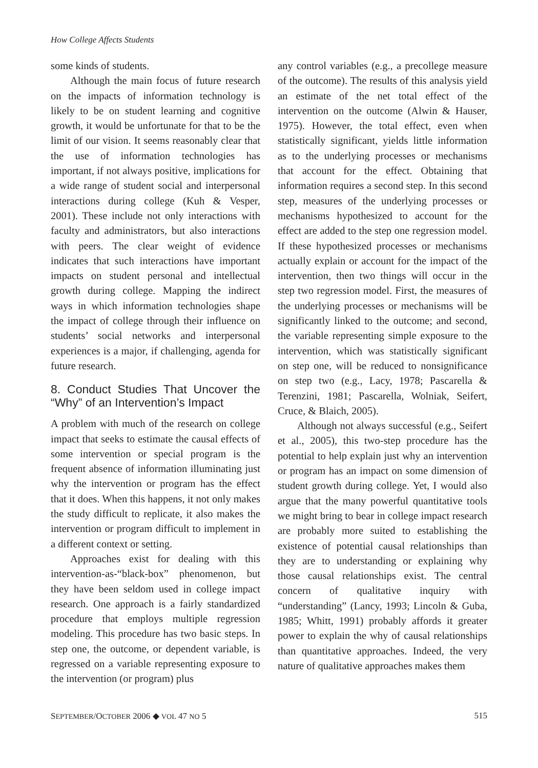How College Affects Students
some kinds of students.
Although the main focus of future research on the impacts of information technology is likely to be on student learning and cognitive growth, it would be unfortunate for that to be the limit of our vision. It seems reasonably clear that the use of information technologies has important, if not always positive, implications for a wide range of student social and interpersonal interactions during college (Kuh & Vesper, 2001). These include not only interactions with faculty and administrators, but also interactions with peers. The clear weight of evidence indicates that such interactions have important impacts on student personal and intellectual growth during college. Mapping the indirect ways in which information technologies shape the impact of college through their influence on students’ social networks and interpersonal experiences is a major, if challenging, agenda for future research.
8. Conduct Studies That Uncover the “Why” of an Intervention’s Impact
A problem with much of the research on college impact that seeks to estimate the causal effects of some intervention or special program is the frequent absence of information illuminating just why the intervention or program has the effect that it does. When this happens, it not only makes the study difficult to replicate, it also makes the intervention or program difficult to implement in a different context or setting.
Approaches exist for dealing with this intervention-as-“black-box” phenomenon, but they have been seldom used in college impact research. One approach is a fairly standardized procedure that employs multiple regression modeling. This procedure has two basic steps. In step one, the outcome, or dependent variable, is regressed on a variable representing exposure to the intervention (or program) plus
any control variables (e.g., a precollege measure of the outcome). The results of this analysis yield an estimate of the net total effect of the intervention on the outcome (Alwin & Hauser, 1975). However, the total effect, even when statistically significant, yields little information as to the underlying processes or mechanisms that account for the effect. Obtaining that information requires a second step. In this second step, measures of the underlying processes or mechanisms hypothesized to account for the effect are added to the step one regression model. If these hypothesized processes or mechanisms actually explain or account for the impact of the intervention, then two things will occur in the step two regression model. First, the measures of the underlying processes or mechanisms will be significantly linked to the outcome; and second, the variable representing simple exposure to the intervention, which was statistically significant on step one, will be reduced to nonsignificance on step two (e.g., Lacy, 1978; Pascarella & Terenzini, 1981; Pascarella, Wolniak, Seifert, Cruce, & Blaich, 2005).
Although not always successful (e.g., Seifert et al., 2005), this two-step procedure has the potential to help explain just why an intervention or program has an impact on some dimension of student growth during college. Yet, I would also argue that the many powerful quantitative tools we might bring to bear in college impact research are probably more suited to establishing the existence of potential causal relationships than they are to understanding or explaining why those causal relationships exist. The central concern of qualitative inquiry with “understanding” (Lancy, 1993; Lincoln & Guba, 1985; Whitt, 1991) probably affords it greater power to explain the why of causal relationships than quantitative approaches. Indeed, the very nature of qualitative approaches makes them
SEPTEMBER/OCTOBER 2006 ◆ VOL 47 NO 5 515